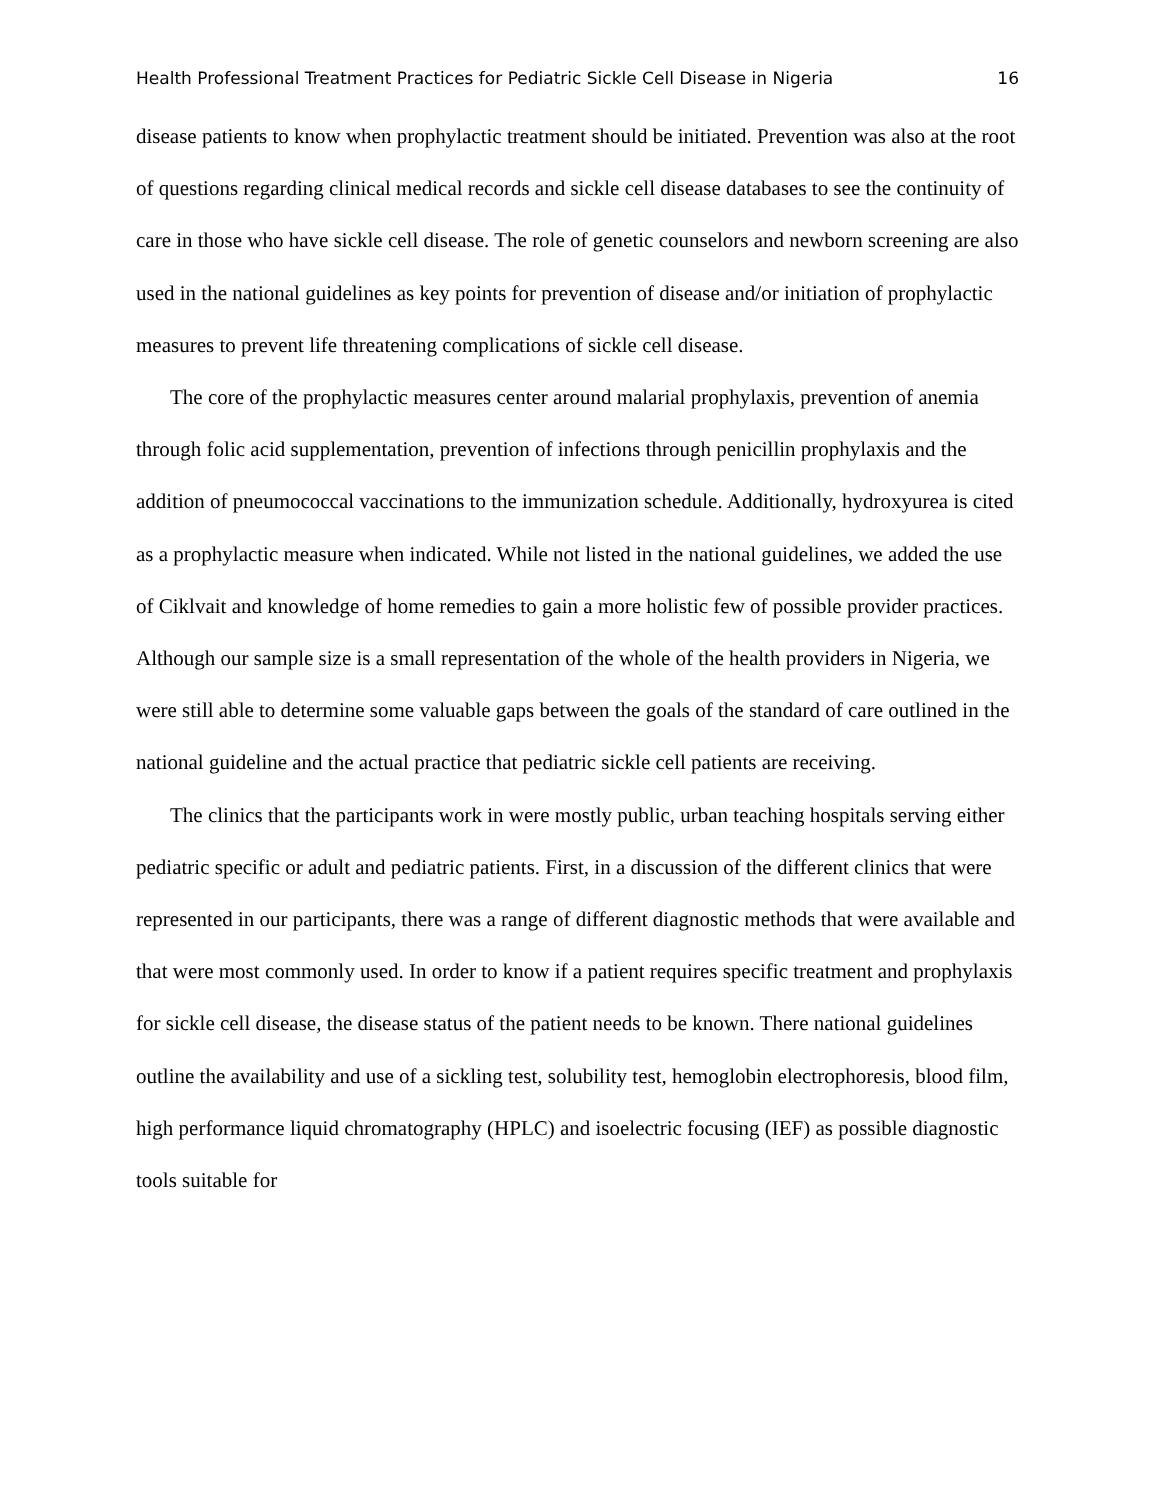Health Professional Treatment Practices for Pediatric Sickle Cell Disease in Nigeria 16
disease patients to know when prophylactic treatment should be initiated. Prevention was also at the root of questions regarding clinical medical records and sickle cell disease databases to see the continuity of care in those who have sickle cell disease. The role of genetic counselors and newborn screening are also used in the national guidelines as key points for prevention of disease and/or initiation of prophylactic measures to prevent life threatening complications of sickle cell disease.
The core of the prophylactic measures center around malarial prophylaxis, prevention of anemia through folic acid supplementation, prevention of infections through penicillin prophylaxis and the addition of pneumococcal vaccinations to the immunization schedule. Additionally, hydroxyurea is cited as a prophylactic measure when indicated. While not listed in the national guidelines, we added the use of Ciklvait and knowledge of home remedies to gain a more holistic few of possible provider practices. Although our sample size is a small representation of the whole of the health providers in Nigeria, we were still able to determine some valuable gaps between the goals of the standard of care outlined in the national guideline and the actual practice that pediatric sickle cell patients are receiving.
The clinics that the participants work in were mostly public, urban teaching hospitals serving either pediatric specific or adult and pediatric patients. First, in a discussion of the different clinics that were represented in our participants, there was a range of different diagnostic methods that were available and that were most commonly used. In order to know if a patient requires specific treatment and prophylaxis for sickle cell disease, the disease status of the patient needs to be known. There national guidelines outline the availability and use of a sickling test, solubility test, hemoglobin electrophoresis, blood film, high performance liquid chromatography (HPLC) and isoelectric focusing (IEF) as possible diagnostic tools suitable for